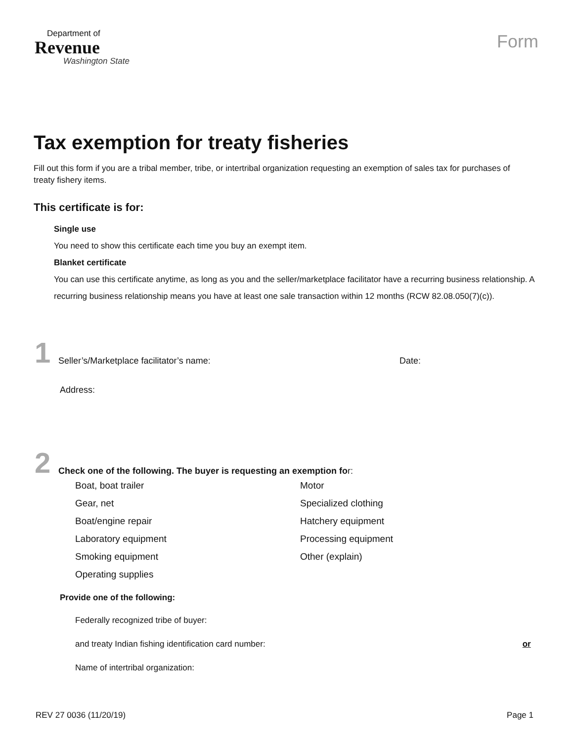Department of
Revenue
Washington State
Form
Tax exemption for treaty fisheries
Fill out this form if you are a tribal member, tribe, or intertribal organization requesting an exemption of sales tax for purchases of treaty fishery items.
This certificate is for:
Single use
You need to show this certificate each time you buy an exempt item.
Blanket certificate
You can use this certificate anytime, as long as you and the seller/marketplace facilitator have a recurring business relationship. A recurring business relationship means you have at least one sale transaction within 12 months (RCW 82.08.050(7)(c)).
1
Seller’s/Marketplace facilitator’s name:
Date:
Address:
2
Check one of the following. The buyer is requesting an exemption for:
Boat, boat trailer
Motor
Gear, net
Specialized clothing
Boat/engine repair
Hatchery equipment
Laboratory equipment
Processing equipment
Smoking equipment
Other (explain)
Operating supplies
Provide one of the following:
Federally recognized tribe of buyer:
and treaty Indian fishing identification card number: or
Name of intertribal organization:
REV 27 0036 (11/20/19) Page 1